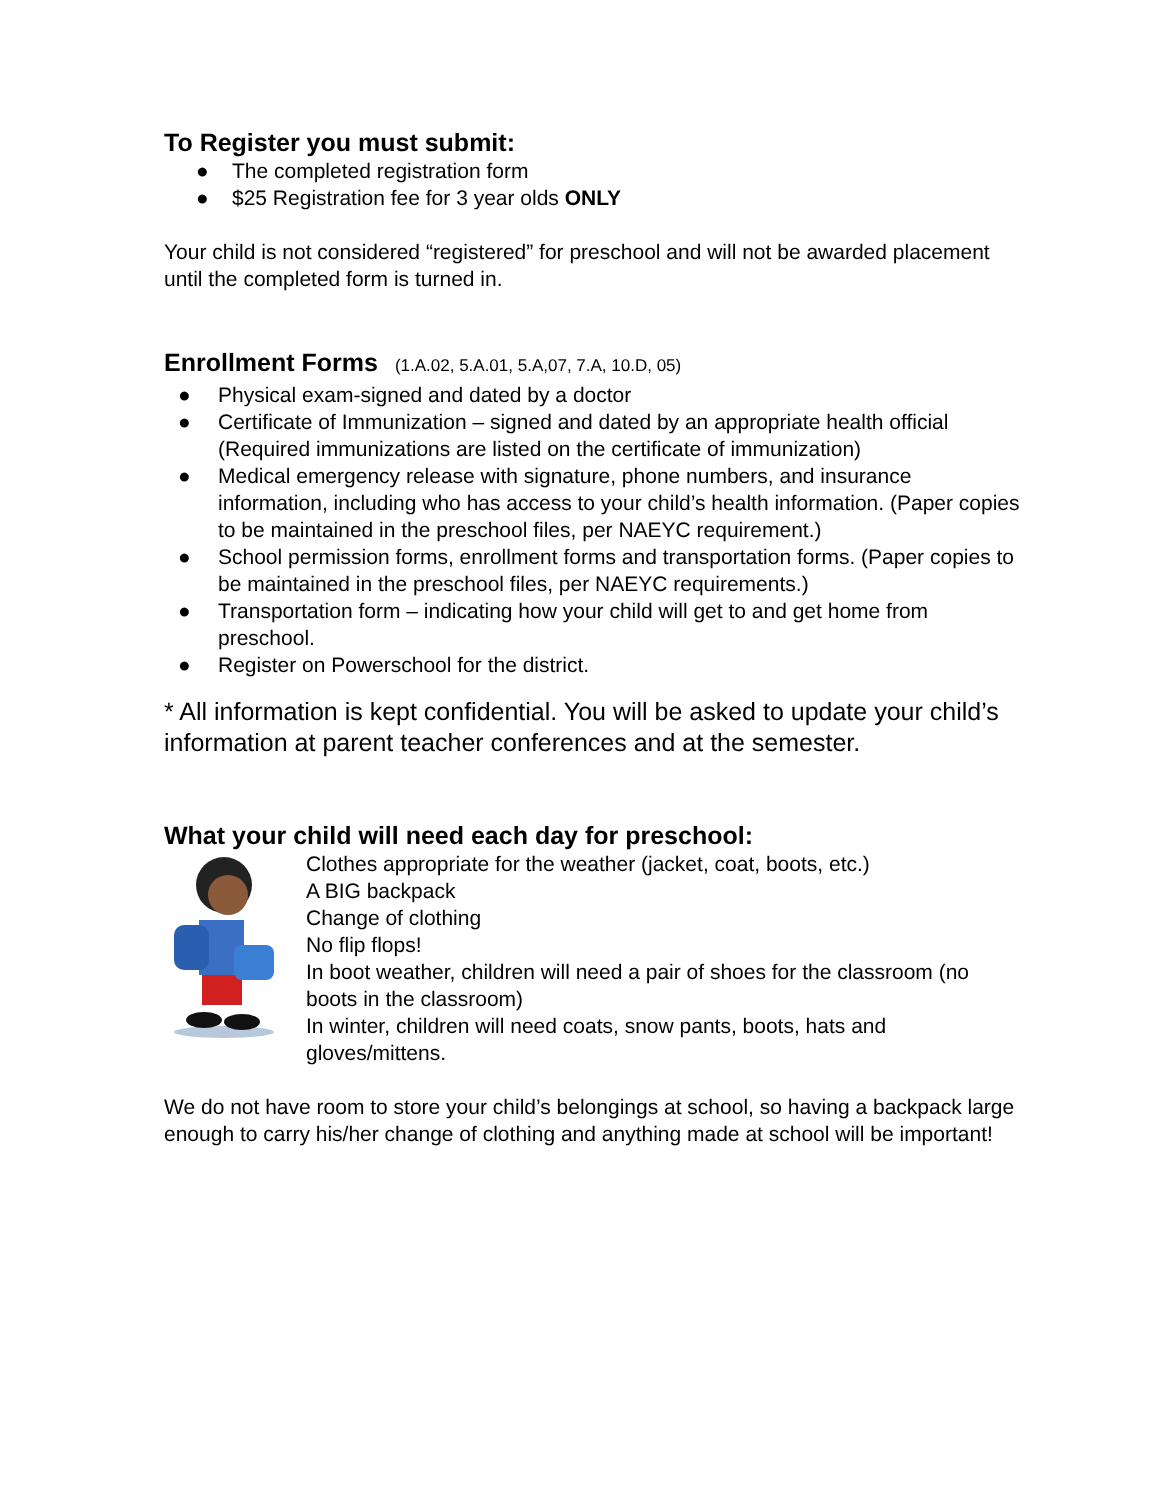To Register you must submit:
● The completed registration form
● $25 Registration fee for 3 year olds ONLY
Your child is not considered “registered” for preschool and will not be awarded placement until the completed form is turned in.
Enrollment Forms (1.A.02, 5.A.01, 5.A,07, 7.A, 10.D, 05)
● Physical exam-signed and dated by a doctor
● Certificate of Immunization – signed and dated by an appropriate health official
(Required immunizations are listed on the certificate of immunization)
● Medical emergency release with signature, phone numbers, and insurance information, including who has access to your child’s health information. (Paper copies to be maintained in the preschool files, per NAEYC requirement.)
● School permission forms, enrollment forms and transportation forms. (Paper copies to be maintained in the preschool files, per NAEYC requirements.)
● Transportation form – indicating how your child will get to and get home from preschool.
● Register on Powerschool for the district.
* All information is kept confidential. You will be asked to update your child’s information at parent teacher conferences and at the semester.
What your child will need each day for preschool:
Clothes appropriate for the weather (jacket, coat, boots, etc.)
A BIG backpack
Change of clothing
No flip flops!
In boot weather, children will need a pair of shoes for the classroom (no boots in the classroom)
In winter, children will need coats, snow pants, boots, hats and gloves/mittens.
We do not have room to store your child’s belongings at school, so having a backpack large enough to carry his/her change of clothing and anything made at school will be important!